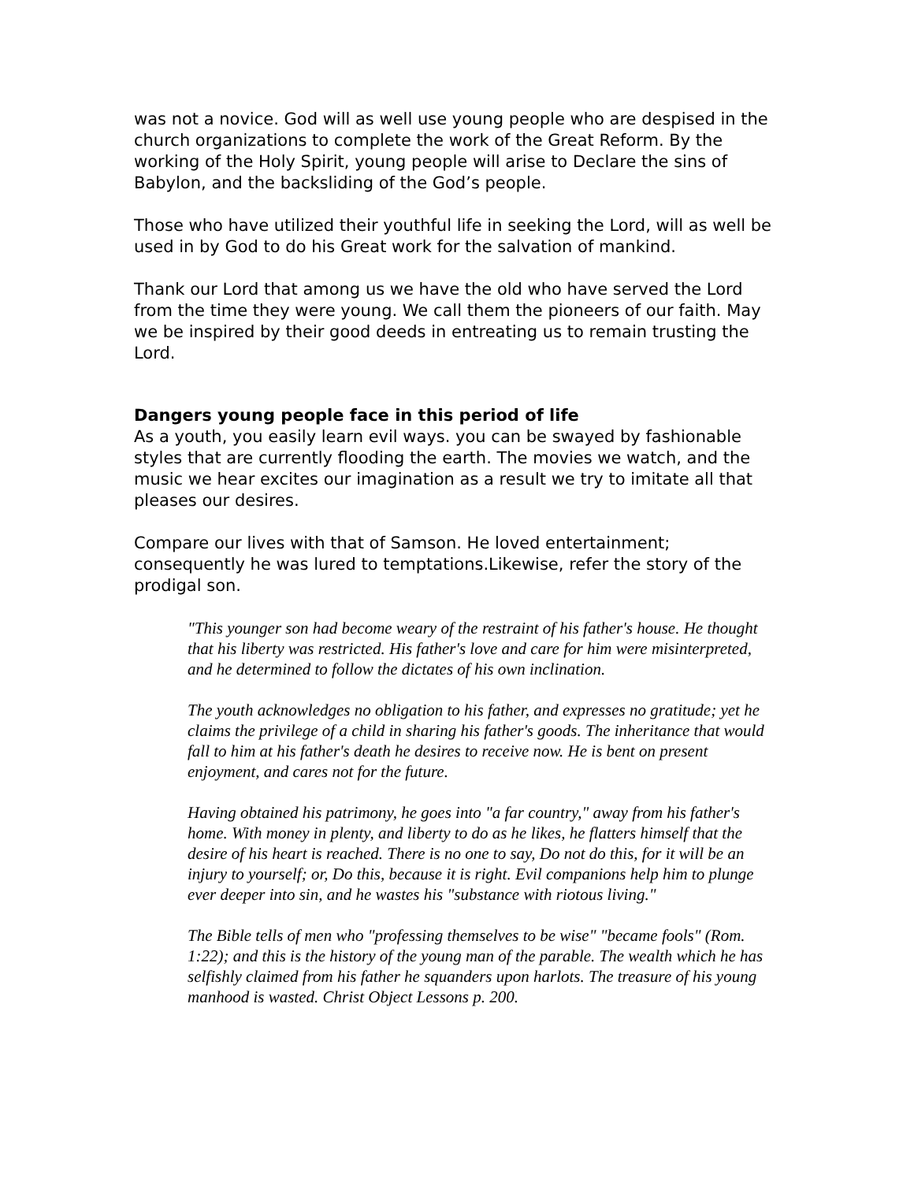was not a novice. God will as well use young people who are despised in the church organizations to complete the work of the Great Reform. By the working of the Holy Spirit, young people will arise to Declare the sins of Babylon, and the backsliding of the God’s people.
Those who have utilized their youthful life in seeking the Lord, will as well be used in by God to do his Great work for the salvation of mankind.
Thank our Lord that among us we have the old who have served the Lord from the time they were young. We call them the pioneers of our faith. May we be inspired by their good deeds in entreating us to remain trusting the Lord.
Dangers young people face in this period of life
As a youth, you easily learn evil ways. you can be swayed by fashionable styles that are currently flooding the earth. The movies we watch, and the music we hear excites our imagination as a result we try to imitate all that pleases our desires.
Compare our lives with that of Samson. He loved entertainment; consequently he was lured to temptations.Likewise, refer the story of the prodigal son.
"This younger son had become weary of the restraint of his father's house. He thought that his liberty was restricted. His father's love and care for him were misinterpreted, and he determined to follow the dictates of his own inclination.
The youth acknowledges no obligation to his father, and expresses no gratitude; yet he claims the privilege of a child in sharing his father's goods. The inheritance that would fall to him at his father's death he desires to receive now. He is bent on present enjoyment, and cares not for the future.
Having obtained his patrimony, he goes into "a far country," away from his father's home. With money in plenty, and liberty to do as he likes, he flatters himself that the desire of his heart is reached. There is no one to say, Do not do this, for it will be an injury to yourself; or, Do this, because it is right. Evil companions help him to plunge ever deeper into sin, and he wastes his "substance with riotous living."
The Bible tells of men who "professing themselves to be wise" "became fools" (Rom. 1:22); and this is the history of the young man of the parable. The wealth which he has selfishly claimed from his father he squanders upon harlots. The treasure of his young manhood is wasted. Christ Object Lessons p. 200.